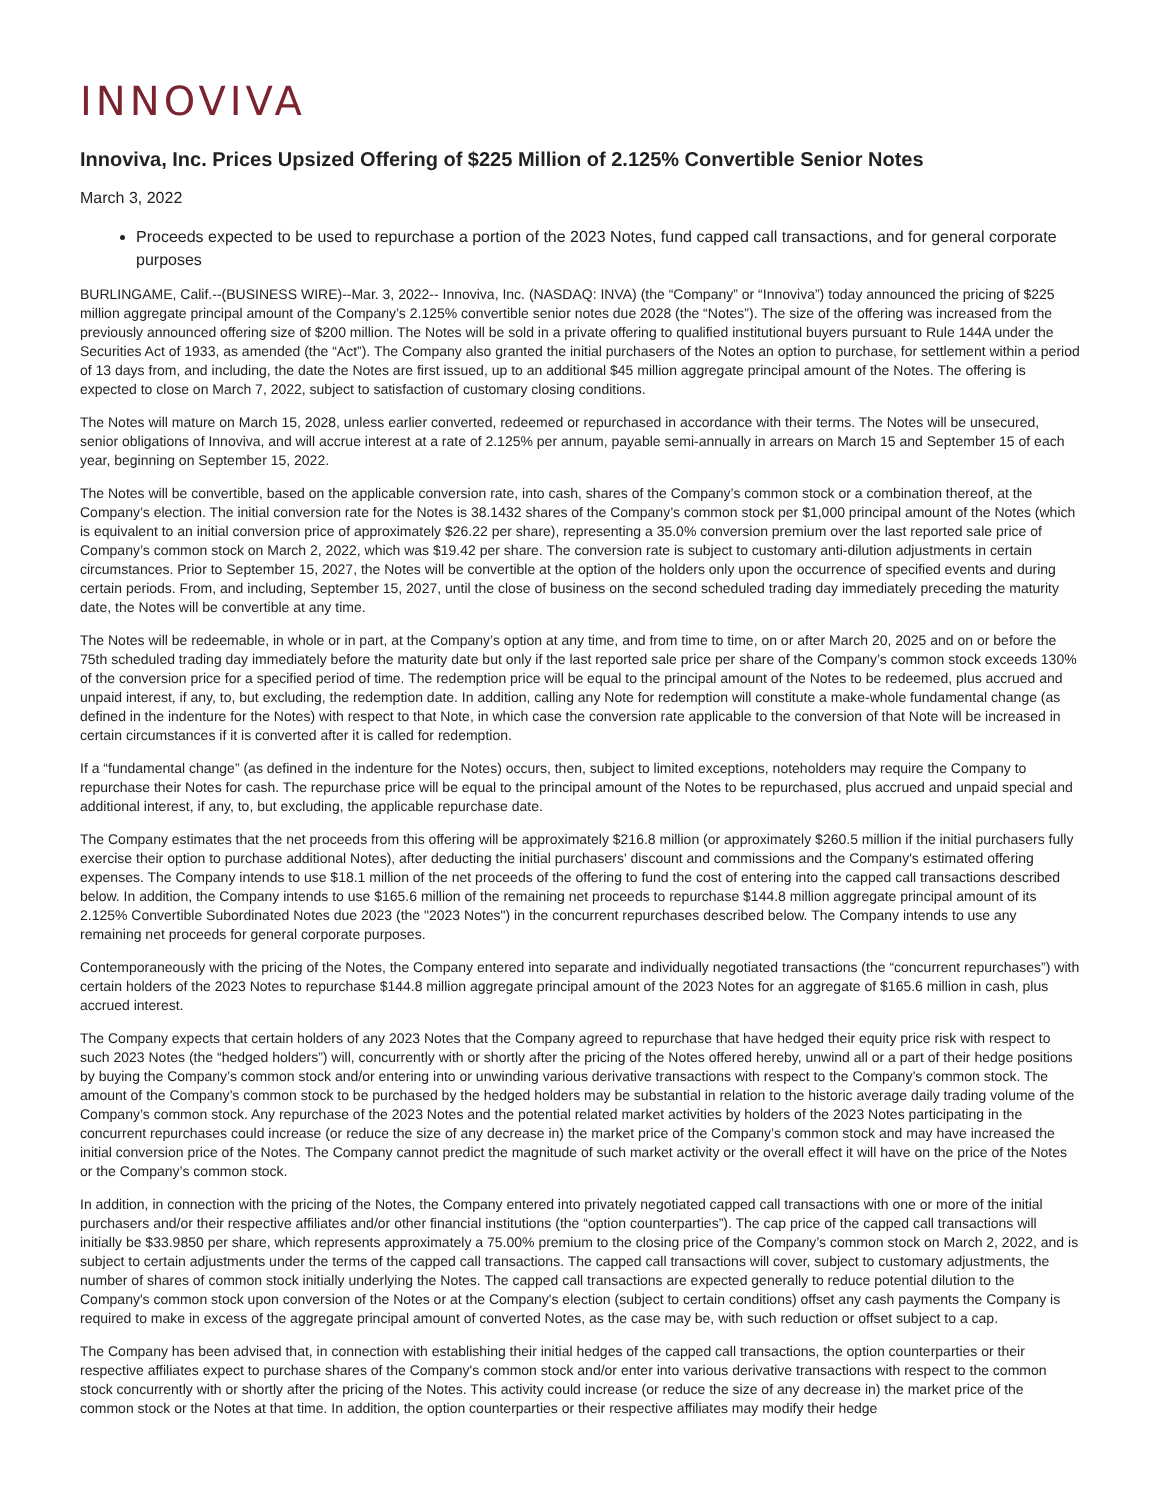INNOVIVA
Innoviva, Inc. Prices Upsized Offering of $225 Million of 2.125% Convertible Senior Notes
March 3, 2022
Proceeds expected to be used to repurchase a portion of the 2023 Notes, fund capped call transactions, and for general corporate purposes
BURLINGAME, Calif.--(BUSINESS WIRE)--Mar. 3, 2022-- Innoviva, Inc. (NASDAQ: INVA) (the “Company” or “Innoviva”) today announced the pricing of $225 million aggregate principal amount of the Company’s 2.125% convertible senior notes due 2028 (the “Notes”). The size of the offering was increased from the previously announced offering size of $200 million. The Notes will be sold in a private offering to qualified institutional buyers pursuant to Rule 144A under the Securities Act of 1933, as amended (the “Act”). The Company also granted the initial purchasers of the Notes an option to purchase, for settlement within a period of 13 days from, and including, the date the Notes are first issued, up to an additional $45 million aggregate principal amount of the Notes. The offering is expected to close on March 7, 2022, subject to satisfaction of customary closing conditions.
The Notes will mature on March 15, 2028, unless earlier converted, redeemed or repurchased in accordance with their terms. The Notes will be unsecured, senior obligations of Innoviva, and will accrue interest at a rate of 2.125% per annum, payable semi-annually in arrears on March 15 and September 15 of each year, beginning on September 15, 2022.
The Notes will be convertible, based on the applicable conversion rate, into cash, shares of the Company’s common stock or a combination thereof, at the Company’s election. The initial conversion rate for the Notes is 38.1432 shares of the Company’s common stock per $1,000 principal amount of the Notes (which is equivalent to an initial conversion price of approximately $26.22 per share), representing a 35.0% conversion premium over the last reported sale price of Company’s common stock on March 2, 2022, which was $19.42 per share. The conversion rate is subject to customary anti-dilution adjustments in certain circumstances. Prior to September 15, 2027, the Notes will be convertible at the option of the holders only upon the occurrence of specified events and during certain periods. From, and including, September 15, 2027, until the close of business on the second scheduled trading day immediately preceding the maturity date, the Notes will be convertible at any time.
The Notes will be redeemable, in whole or in part, at the Company’s option at any time, and from time to time, on or after March 20, 2025 and on or before the 75th scheduled trading day immediately before the maturity date but only if the last reported sale price per share of the Company’s common stock exceeds 130% of the conversion price for a specified period of time. The redemption price will be equal to the principal amount of the Notes to be redeemed, plus accrued and unpaid interest, if any, to, but excluding, the redemption date. In addition, calling any Note for redemption will constitute a make-whole fundamental change (as defined in the indenture for the Notes) with respect to that Note, in which case the conversion rate applicable to the conversion of that Note will be increased in certain circumstances if it is converted after it is called for redemption.
If a “fundamental change” (as defined in the indenture for the Notes) occurs, then, subject to limited exceptions, noteholders may require the Company to repurchase their Notes for cash. The repurchase price will be equal to the principal amount of the Notes to be repurchased, plus accrued and unpaid special and additional interest, if any, to, but excluding, the applicable repurchase date.
The Company estimates that the net proceeds from this offering will be approximately $216.8 million (or approximately $260.5 million if the initial purchasers fully exercise their option to purchase additional Notes), after deducting the initial purchasers' discount and commissions and the Company's estimated offering expenses. The Company intends to use $18.1 million of the net proceeds of the offering to fund the cost of entering into the capped call transactions described below. In addition, the Company intends to use $165.6 million of the remaining net proceeds to repurchase $144.8 million aggregate principal amount of its 2.125% Convertible Subordinated Notes due 2023 (the "2023 Notes") in the concurrent repurchases described below. The Company intends to use any remaining net proceeds for general corporate purposes.
Contemporaneously with the pricing of the Notes, the Company entered into separate and individually negotiated transactions (the “concurrent repurchases”) with certain holders of the 2023 Notes to repurchase $144.8 million aggregate principal amount of the 2023 Notes for an aggregate of $165.6 million in cash, plus accrued interest.
The Company expects that certain holders of any 2023 Notes that the Company agreed to repurchase that have hedged their equity price risk with respect to such 2023 Notes (the “hedged holders”) will, concurrently with or shortly after the pricing of the Notes offered hereby, unwind all or a part of their hedge positions by buying the Company’s common stock and/or entering into or unwinding various derivative transactions with respect to the Company’s common stock. The amount of the Company’s common stock to be purchased by the hedged holders may be substantial in relation to the historic average daily trading volume of the Company’s common stock. Any repurchase of the 2023 Notes and the potential related market activities by holders of the 2023 Notes participating in the concurrent repurchases could increase (or reduce the size of any decrease in) the market price of the Company’s common stock and may have increased the initial conversion price of the Notes. The Company cannot predict the magnitude of such market activity or the overall effect it will have on the price of the Notes or the Company’s common stock.
In addition, in connection with the pricing of the Notes, the Company entered into privately negotiated capped call transactions with one or more of the initial purchasers and/or their respective affiliates and/or other financial institutions (the “option counterparties”). The cap price of the capped call transactions will initially be $33.9850 per share, which represents approximately a 75.00% premium to the closing price of the Company’s common stock on March 2, 2022, and is subject to certain adjustments under the terms of the capped call transactions. The capped call transactions will cover, subject to customary adjustments, the number of shares of common stock initially underlying the Notes. The capped call transactions are expected generally to reduce potential dilution to the Company's common stock upon conversion of the Notes or at the Company's election (subject to certain conditions) offset any cash payments the Company is required to make in excess of the aggregate principal amount of converted Notes, as the case may be, with such reduction or offset subject to a cap.
The Company has been advised that, in connection with establishing their initial hedges of the capped call transactions, the option counterparties or their respective affiliates expect to purchase shares of the Company's common stock and/or enter into various derivative transactions with respect to the common stock concurrently with or shortly after the pricing of the Notes. This activity could increase (or reduce the size of any decrease in) the market price of the common stock or the Notes at that time. In addition, the option counterparties or their respective affiliates may modify their hedge